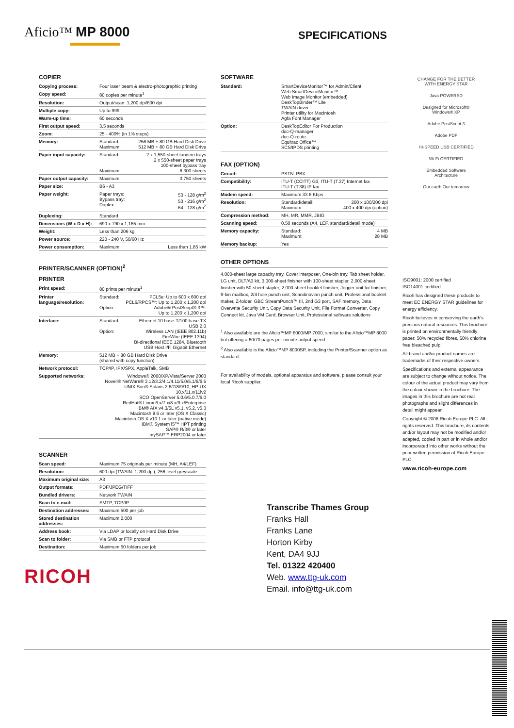Aficio™ MP 8000
SPECIFICATIONS
COPIER
| Copying process: | Four laser beam & electro-photographic printing | |
| Copy speed: | 80 copies per minute<sup>1</sup> | |
| Resolution: | Output/scan: 1,200 dpi/600 dpi | |
| Multiple copy: | Up to 999 | |
| Warm-up time: | 60 seconds | |
| First output speed: | 3.5 seconds | |
| Zoom: | 25 - 400% (in 1% steps) | |
| Memory: | Standard: Maximum: | 256 MB + 80 GB Hard Disk Drive 512 MB + 80 GB Hard Disk Drive |
| Paper input capacity: | Standard: Maximum: | 2 x 1,550-sheet tandem trays 2 x 550-sheet paper trays 100-sheet bypass tray 8,300 sheets |
| Paper output capacity: | Maximum: | 3,750 sheets |
| Paper size: | B6 - A3 | |
| Paper weight: | Paper trays: Bypass tray: Duplex: | 53 - 128 g/m<sup>2</sup> 53 - 216 g/m<sup>2</sup> 64 - 128 g/m<sup>2</sup> |
| Duplexing: | Standard | |
| Dimensions (W x D x H): | 690 x 790 x 1,165 mm | |
| Weight: | Less than 206 kg | |
| Power source: | 220 - 240 V, 50/60 Hz | |
| Power consumption: | Maximum: | Less than 1.85 kW |
PRINTER/SCANNER (OPTION)<sup>2</sup>
PRINTER
| Print speed: | 80 prints per minute<sup>1</sup> | |
| Printer language/resolution: | Standard: Option: | PCL5e: Up to 600 x 600 dpi PCL6/RPCS™: Up to 1,200 x 1,200 dpi Adobe® PostScript® 3™: Up to 1,200 x 1,200 dpi |
| Interface: | Standard: Option: | Ethernet 10 base-T/100 base-TX USB 2.0 Wireless LAN (IEEE 802.11b) FireWire (IEEE 1394) Bi-directional IEEE 1284, Bluetooth USB Host I/F, Gigabit Ethernet |
| Memory: | 512 MB + 80 GB Hard Disk Drive (shared with copy function) | |
| Network protocol: | TCP/IP, IPX/SPX, AppleTalk, SMB | |
| Supported networks: | Windows® 2000/XP/Vista/Server 2003 Novell® NetWare® 3.12/3.2/4.1/4.11/5.0/5.1/6/6.5 UNIX Sun® Solaris 2.6/7/8/9/10, HP-UX 10.x/11.x/11iv2 SCO OpenServer 5.0.6/5.0.7/6.0 RedHat® Linux 6.x/7.x/8.x/9.x/Enterprise IBM® AIX v4.3/5L v5.1, v5.2, v5.3 Macintosh 8.6 or later (OS X Classic) Macintosh OS X v10.1 or later (native mode) IBM® System i5™ HPT printing SAP® R/3® or later mySAP™ ERP2004 or later | |
SCANNER
| Scan speed: | Maximum 75 originals per minute (MH, A4/LEF) |
| Resolution: | 600 dpi (TWAIN: 1,200 dpi), 256 level greyscale |
| Maximum original size: | A3 |
| Output formats: | PDF/JPEG/TIFF |
| Bundled drivers: | Network TWAIN |
| Scan to e-mail: | SMTP, TCP/IP |
| Destination addresses: | Maximum 500 per job |
| Stored destination addresses: | Maximum 2,000 |
| Address book: | Via LDAP or locally on Hard Disk Drive |
| Scan to folder: | Via SMB or FTP protocol |
| Destination: | Maximum 50 folders per job |
RICOH
SOFTWARE
| Standard: | SmartDeviceMonitor™ for Admin/Client Web SmartDeviceMonitor™ Web Image Monitor (embedded) DeskTopBinder™ Lite TWAIN driver Printer utility for Macintosh Agfa Font Manager |
| Option: | DeskTopEditor For Production doc-Q-manager doc-Q-route Equitrac Office™ SCS/IPDS printing |
FAX (OPTION)
| Circuit: | PSTN, PBX | |
| Compatibility: | ITU-T (CCITT) G3, ITU-T (T.37) Internet fax ITU-T (T.38) IP fax | |
| Modem speed: | Maximum 33.6 Kbps | |
| Resolution: | Standard/detail: Maximum: | 200 x 100/200 dpi 400 x 400 dpi (option) |
| Compression method: | MH, MR, MMR, JBIG | |
| Scanning speed: | 0.50 seconds (A4, LEF, standard/detail mode) | |
| Memory capacity: | Standard: Maximum: | 4 MB 28 MB |
| Memory backup: | Yes | |
OTHER OPTIONS
4,000-sheet large capacity tray, Cover interposer, One-bin tray, Tab sheet holder, LG unit, DLT/A3 kit, 3,000-sheet finisher with 100-sheet stapler, 2,000-sheet finisher with 50-sheet stapler, 2,000-sheet booklet finisher, Jogger unit for finisher, 9-bin mailbox, 2/4 hole punch unit, Scandinavian punch unit, Professional booklet maker, Z-folder, GBC StreamPunch™ III, 2nd G3 port, SAF memory, Data Overwrite Security Unit, Copy Data Security Unit, File Format Converter, Copy Connect kit, Java VM Card, Browser Unit, Professional software solutions
<sup>1</sup> Also available are the Aficio™MP 6000/MP 7000, similar to the Aficio™MP 8000 but offering a 60/70 pages per minute output speed.
<sup>2</sup> Also available is the Aficio™MP 8000SP, including the Printer/Scanner option as standard.
For availability of models, optional apparatus and software, please consult your local Ricoh supplier.
Transcribe Thames Group
Franks Hall
Franks Lane
Horton Kirby
Kent, DA4 9JJ
Tel. 01322 420400
Web. www.ttg-uk.com
Email. info@ttg-uk.com
CHANGE FOR THE BETTER WITH ENERGY STAR
Java POWERED
Designed for Microsoft® Windows® XP
Adobe PostScript 3
Adobe PDF
HI-SPEED USB CERTIFIED
Wi Fi CERTIFIED
Embedded Software Architecture
Our earth Our tomorrow
ISO9001: 2000 certified
ISO14001 certified
Ricoh has designed these products to meet EC ENERGY STAR guidelines for energy efficiency.
Ricoh believes in conserving the earth's precious natural resources. This brochure is printed on environmentally friendly paper: 50% recycled fibres, 50% chlorine free bleached pulp.
All brand and/or product names are trademarks of their respective owners.
Specifications and external appearance are subject to change without notice. The colour of the actual product may vary from the colour shown in the brochure. The images in this brochure are not real photographs and slight differences in detail might appear.
Copyright © 2008 Ricoh Europe PLC. All rights reserved. This brochure, its contents and/or layout may not be modified and/or adapted, copied in part or in whole and/or incorporated into other works without the prior written permission of Ricoh Europe PLC.
www.ricoh-europe.com